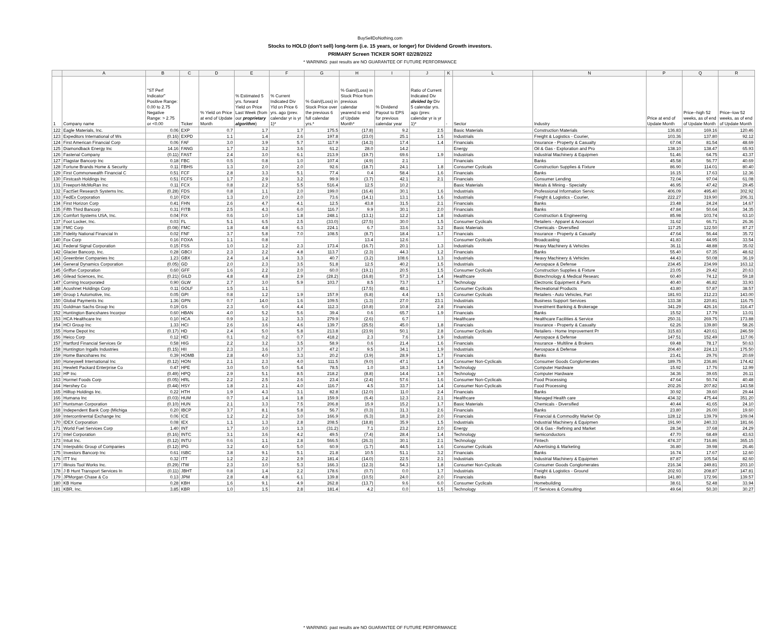BuySellDoNothing.com
Stocks to HOLD (don't sell) long-term (i.e. 15 years, or longer) for Dividend Growth investors.
PRIMARY Screen TICKER SORT 02/28/2022
* WARNING: past results are NO GUARANTEE OF FUTURE PERFORMANCE
| | A | B | C | D | E | F | G | H | I | J | K | L | N | P | Q | R |
| --- | --- | --- | --- | --- | --- | --- | --- | --- | --- | --- | --- | --- | --- | --- | --- | --- |
| 1 | Company name | "ST Perf Indicator" Positive Range: 0.00 to 2.75 Negative Range: > 2.75 or <0.00 | Ticker | % Yield on Price at end of Update Month | % Estimated 5 yrs. forward Yield on Price Last Week (from our proprietary algorithm ) | % Current Indicated Div Yld on Price 6 yrs. ago (prev. calendar yr is yr 1)* | % Gain/(Loss) in Stock Price over the previous 6 full calendar yrs.* | % Gain/(Loss) in Stock Price from previous calendar yearend to end of Update Month* | % Dividend Payout to EPS for previous calendar year | Ratio of Current Indicated Div divided by Div 5 calendar yrs. ago (prev. calendar yr is yr 1)* | - | Sector | Industry | Price at end of Update Month | Price--high 52 weeks, as of end of Update Month | Price--low 52 weeks, as of end of Update Month |
| 122 | Eagle Materials, Inc. | 0.06 | EXP | 0.7 | 1.7 | 1.7 | 175.5 | (17.8) | 9.2 | 2.5 | | Basic Materials | Construction Materials | 136.83 | 169.16 | 120.46 |
| 123 | Expeditors International of Ws | (0.16) | EXPD | 1.1 | 1.4 | 2.6 | 197.8 | (23.0) | 25.1 | 1.5 | | Industrials | Freight & Logistics - Courier, | 103.36 | 137.80 | 92.12 |
| 124 | First American Financial Corp | 0.06 | FAF | 3.0 | 3.9 | 5.7 | 117.9 | (14.3) | 17.4 | 1.4 | | Financials | Insurance - Property & Casualty | 67.04 | 81.54 | 48.69 |
| 125 | Diamondback Energy Inc | 14.16 | FANG | 1.7 | 3.2 | 3.6 | 61.2 | 28.0 | 14.2 | | | Energy | Oil & Gas - Exploration and Pro | 138.10 | 138.47 | 65.93 |
| 126 | Fastenal Company | (0.11) | FAST | 2.4 | 3.0 | 6.1 | 213.9 | (19.7) | 69.6 | 1.9 | | Industrials | Industrial Machinery & Equipmen | 51.46 | 64.75 | 43.37 |
| 127 | Flagstar Bancorp Inc | 0.18 | FBC | 0.5 | 0.8 | 1.0 | 107.4 | (4.9) | 2.1 | | | Financials | Banks | 45.58 | 56.77 | 40.69 |
| 128 | Fortune Brands Home & Security | 0.11 | FBHS | 1.3 | 2.0 | 2.0 | 92.6 | (18.7) | 24.1 | 1.8 | | Consumer Cyclicals | Construction Supplies & Fixture | 86.90 | 114.01 | 80.40 |
| 129 | First Commonwealth Financial C | 0.51 | FCF | 2.8 | 3.3 | 5.1 | 77.4 | 0.4 | 58.4 | 1.6 | | Financials | Banks | 16.15 | 17.63 | 12.36 |
| 130 | Firstcash Holdings Inc | 0.51 | FCFS | 1.7 | 2.9 | 3.2 | 99.9 | (3.7) | 42.1 | 2.1 | | Financials | Consumer Lending | 72.04 | 97.04 | 61.08 |
| 131 | Freeport-McMoRan Inc | 0.11 | FCX | 0.8 | 2.2 | 5.5 | 516.4 | 12.5 | 10.2 | | | Basic Materials | Metals & Mining - Specialty | 46.95 | 47.42 | 29.45 |
| 132 | FactSet Research Systems Inc. | (0.28) | FDS | 0.8 | 1.1 | 2.0 | 199.0 | (16.4) | 30.1 | 1.6 | | Industrials | Professional Information Servic | 406.09 | 495.40 | 302.92 |
| 133 | FedEx Corporation | 0.10 | FDX | 1.3 | 2.0 | 2.0 | 73.6 | (14.1) | 13.1 | 1.6 | | Industrials | Freight & Logistics - Courier, | 222.27 | 319.90 | 206.31 |
| 134 | First Horizon Corp | 0.41 | FHN | 2.6 | 4.7 | 4.1 | 12.5 | 43.8 | 31.5 | 2.1 | | Financials | Banks | 23.48 | 24.24 | 14.67 |
| 135 | Fifth Third Bancorp | 0.31 | FITB | 2.5 | 4.3 | 6.0 | 116.7 | 9.9 | 30.1 | 2.0 | | Financials | Banks | 47.84 | 50.64 | 34.35 |
| 136 | Comfort Systems USA, Inc. | 0.04 | FIX | 0.6 | 1.0 | 1.8 | 248.1 | (13.1) | 12.2 | 1.8 | | Industrials | Construction & Engineering | 85.98 | 103.74 | 63.10 |
| 137 | Foot Locker, Inc. | 0.03 | FL | 5.1 | 6.5 | 2.5 | (33.0) | (27.5) | 30.0 | 1.5 | | Consumer Cyclicals | Retailers - Apparel & Accessori | 31.62 | 66.71 | 26.36 |
| 138 | FMC Corp | (0.08) | FMC | 1.8 | 4.8 | 6.3 | 224.1 | 6.7 | 33.6 | 3.2 | | Basic Materials | Chemicals - Diversified | 117.25 | 122.50 | 87.27 |
| 139 | Fidelity National Financial In | 0.02 | FNF | 3.7 | 5.8 | 7.0 | 108.5 | (8.7) | 18.4 | 1.7 | | Financials | Insurance - Property & Casualty | 47.64 | 56.44 | 35.72 |
| 140 | Fox Corp | 0.16 | FOXA | 1.1 | 0.8 | | | 13.4 | 12.6 | | | Consumer Cyclicals | Broadcasting | 41.83 | 44.95 | 33.54 |
| 141 | Federal Signal Corporation | 0.15 | FSS | 1.0 | 1.2 | 2.3 | 173.4 | (16.7) | 20.1 | 1.3 | | Industrials | Heavy Machinery & Vehicles | 36.11 | 48.88 | 35.02 |
| 142 | Glacier Bancorp, Inc. | 0.28 | GBCI | 2.3 | 2.2 | 4.8 | 113.7 | (2.3) | 44.3 | 1.2 | | Financials | Banks | 55.40 | 67.35 | 48.62 |
| 143 | Greenbrier Companies Inc | 1.23 | GBX | 2.4 | 1.4 | 3.3 | 40.7 | (3.2) | 108.6 | 1.3 | | Industrials | Heavy Machinery & Vehicles | 44.43 | 50.08 | 36.19 |
| 144 | General Dynamics Corporation | (0.05) | GD | 2.0 | 2.3 | 3.5 | 51.8 | 12.5 | 40.2 | 1.5 | | Industrials | Aerospace & Defense | 234.45 | 234.99 | 163.12 |
| 145 | Griffon Corporation | 0.60 | GFF | 1.6 | 2.2 | 2.0 | 60.0 | (19.1) | 20.5 | 1.5 | | Consumer Cyclicals | Construction Supplies & Fixture | 23.05 | 29.42 | 20.63 |
| 146 | Gilead Sciences, Inc. | (0.21) | GILD | 4.8 | 4.8 | 2.9 | (28.2) | (16.8) | 57.3 | 1.4 | | Healthcare | Biotechnology & Medical Researc | 60.40 | 74.12 | 59.18 |
| 147 | Corning Incorporated | 0.90 | GLW | 2.7 | 3.0 | 5.9 | 103.7 | 8.5 | 73.7 | 1.7 | | Technology | Electronic Equipment & Parts | 40.40 | 46.82 | 33.93 |
| 148 | Acushnet Holdings Corp | 0.11 | GOLF | 1.5 | 1.1 | | | (17.5) | 48.1 | | | Consumer Cyclicals | Recreational Products | 43.80 | 57.87 | 38.57 |
| 149 | Group 1 Automotive, Inc. | 0.05 | GPI | 0.8 | 1.2 | 1.9 | 157.9 | (6.8) | 4.4 | 1.5 | | Consumer Cyclicals | Retailers - Auto Vehicles, Part | 181.93 | 212.23 | 143.00 |
| 150 | Global Payments Inc | 1.36 | GPN | 0.7 | 14.0 | 1.6 | 109.5 | (1.3) | 27.0 | 23.1 | | Industrials | Business Support Services | 133.38 | 220.81 | 116.75 |
| 151 | Goldman Sachs Group Inc | 0.19 | GS | 2.3 | 6.0 | 4.4 | 112.3 | (10.8) | 10.8 | 2.8 | | Financials | Investment Banking & Brokerage | 341.29 | 426.16 | 316.47 |
| 152 | Huntington Bancshares Incorpor | 0.60 | HBAN | 4.0 | 5.2 | 5.6 | 39.4 | 0.6 | 65.7 | 1.9 | | Financials | Banks | 15.52 | 17.79 | 13.01 |
| 153 | HCA Healthcare Inc | 0.10 | HCA | 0.9 | 1.2 | 3.3 | 279.9 | (2.6) | 6.7 | | | Healthcare | Healthcare Facilities & Service | 250.31 | 269.75 | 173.88 |
| 154 | HCI Group Inc | 1.33 | HCI | 2.6 | 3.6 | 4.6 | 139.7 | (25.5) | 45.0 | 1.8 | | Financials | Insurance - Property & Casualty | 62.26 | 139.80 | 58.26 |
| 155 | Home Depot Inc | (0.17) | HD | 2.4 | 5.0 | 5.8 | 213.8 | (23.9) | 50.1 | 2.8 | | Consumer Cyclicals | Retailers - Home Improvement Pr | 315.83 | 420.61 | 246.59 |
| 156 | Heico Corp | 0.12 | HEI | 0.1 | 0.2 | 0.7 | 418.2 | 2.3 | 7.6 | 1.9 | | Industrials | Aerospace & Defense | 147.51 | 152.49 | 117.06 |
| 157 | Hartford Financial Services Gr | 0.58 | HIG | 2.2 | 3.2 | 3.5 | 58.9 | 0.6 | 21.4 | 1.6 | | Financials | Insurance - Multiline & Brokers | 69.48 | 78.17 | 50.63 |
| 158 | Huntington Ingalls Industries | (0.15) | HII | 2.3 | 3.6 | 3.7 | 47.2 | 9.5 | 34.1 | 1.9 | | Industrials | Aerospace & Defense | 204.40 | 224.13 | 175.50 |
| 159 | Home Bancshares Inc | 0.39 | HOMB | 2.8 | 4.0 | 3.3 | 20.2 | (3.9) | 28.9 | 1.7 | | Financials | Banks | 23.41 | 29.76 | 20.69 |
| 160 | Honeywell International Inc | (0.12) | HON | 2.1 | 2.3 | 4.0 | 111.5 | (9.0) | 47.1 | 1.4 | | Consumer Non-Cyclicals | Consumer Goods Conglomerates | 189.75 | 236.86 | 174.42 |
| 161 | Hewlett Packard Enterprise Co | 0.47 | HPE | 3.0 | 5.0 | 5.4 | 78.5 | 1.0 | 18.3 | 1.9 | | Technology | Computer Hardware | 15.92 | 17.76 | 12.99 |
| 162 | HP Inc | (0.49) | HPQ | 2.9 | 5.1 | 8.5 | 218.2 | (8.8) | 14.4 | 1.9 | | Technology | Computer Hardware | 34.36 | 39.65 | 26.11 |
| 163 | Hormel Foods Corp | (0.05) | HRL | 2.2 | 2.5 | 2.6 | 23.4 | (2.4) | 57.6 | 1.6 | | Consumer Non-Cyclicals | Food Processing | 47.64 | 50.74 | 40.48 |
| 164 | Hershey Co | (0.44) | HSY | 1.8 | 2.1 | 4.0 | 116.7 | 4.5 | 33.7 | 1.4 | | Consumer Non-Cyclicals | Food Processing | 202.26 | 207.82 | 143.58 |
| 165 | Hilltop Holdings Inc. | 0.22 | HTH | 1.9 | 4.3 | 3.1 | 82.8 | (12.0) | 11.0 | 2.4 | | Financials | Banks | 30.92 | 39.60 | 29.44 |
| 166 | Humana Inc | (0.03) | HUM | 0.7 | 1.4 | 1.8 | 159.9 | (6.4) | 12.3 | 2.1 | | Healthcare | Managed Health care | 434.32 | 475.44 | 351.20 |
| 167 | Huntsman Corporation | (0.10) | HUN | 2.1 | 3.3 | 7.5 | 206.8 | 15.9 | 15.2 | 1.7 | | Basic Materials | Chemicals - Diversified | 40.44 | 41.65 | 24.10 |
| 168 | Independent Bank Corp (Michiga | 0.20 | IBCP | 3.7 | 8.1 | 5.8 | 56.7 | (0.3) | 31.3 | 2.6 | | Financials | Banks | 23.80 | 26.00 | 19.60 |
| 169 | Intercontinental Exchange Inc | 0.06 | ICE | 1.2 | 2.2 | 3.0 | 166.9 | (6.3) | 18.3 | 2.0 | | Financials | Financial & Commodity Market Op | 128.12 | 139.79 | 109.04 |
| 170 | IDEX Corporation | 0.08 | IEX | 1.1 | 1.3 | 2.8 | 208.5 | (18.8) | 35.9 | 1.5 | | Industrials | Industrial Machinery & Equipmen | 191.90 | 240.33 | 181.66 |
| 171 | World Fuel Services Corp | 1.40 | INT | 1.7 | 3.0 | 1.3 | (31.2) | 7.1 | 23.2 | 2.0 | | Energy | Oil & Gas - Refining and Market | 28.34 | 37.68 | 24.29 |
| 172 | Intel Corporation | (0.16) | INTC | 3.1 | 3.6 | 4.2 | 49.5 | (7.4) | 28.4 | 1.4 | | Technology | Semiconductors | 47.70 | 68.49 | 43.63 |
| 173 | Intuit Inc. | (0.12) | INTU | 0.6 | 1.1 | 2.8 | 566.5 | (26.3) | 30.1 | 2.1 | | Technology | Fintech | 474.37 | 716.86 | 365.15 |
| 174 | Interpublic Group of Companies | (0.12) | IPG | 3.2 | 4.0 | 5.0 | 60.9 | (1.7) | 44.5 | 1.6 | | Consumer Cyclicals | Advertising & Marketing | 36.80 | 39.98 | 26.46 |
| 175 | Investors Bancorp Inc | 0.61 | ISBC | 3.8 | 9.1 | 5.1 | 21.8 | 10.5 | 51.1 | 3.2 | | Financials | Banks | 16.74 | 17.67 | 12.60 |
| 176 | ITT Inc | 0.32 | ITT | 1.2 | 2.2 | 2.9 | 181.4 | (14.0) | 22.5 | 2.1 | | Industrials | Industrial Machinery & Equipmen | 87.87 | 105.54 | 82.60 |
| 177 | Illinois Tool Works Inc. | (0.29) | ITW | 2.3 | 3.0 | 5.3 | 166.3 | (12.3) | 54.3 | 1.8 | | Consumer Non-Cyclicals | Consumer Goods Conglomerates | 216.34 | 249.81 | 203.10 |
| 178 | J B Hunt Transport Services In | (0.11) | JBHT | 0.8 | 1.4 | 2.2 | 178.6 | (0.7) | 0.0 | 1.7 | | Industrials | Freight & Logistics - Ground | 202.93 | 208.87 | 147.81 |
| 179 | JPMorgan Chase & Co | 0.13 | JPM | 2.8 | 4.8 | 6.1 | 139.8 | (10.5) | 24.0 | 2.0 | | Financials | Banks | 141.80 | 172.96 | 139.57 |
| 180 | KB Home | 0.28 | KBH | 1.6 | 9.1 | 4.9 | 262.8 | (13.7) | 9.6 | 6.0 | | Consumer Cyclicals | Homebuilding | 38.61 | 52.48 | 33.94 |
| 181 | KBR, Inc. | 3.85 | KBR | 1.0 | 1.5 | 2.8 | 181.4 | 4.2 | 0.0 | 1.5 | | Technology | IT Services & Consulting | 49.64 | 50.30 | 30.27 |
* WARNING: past results are NO GUARANTEE OF FUTURE PERFORMANCE